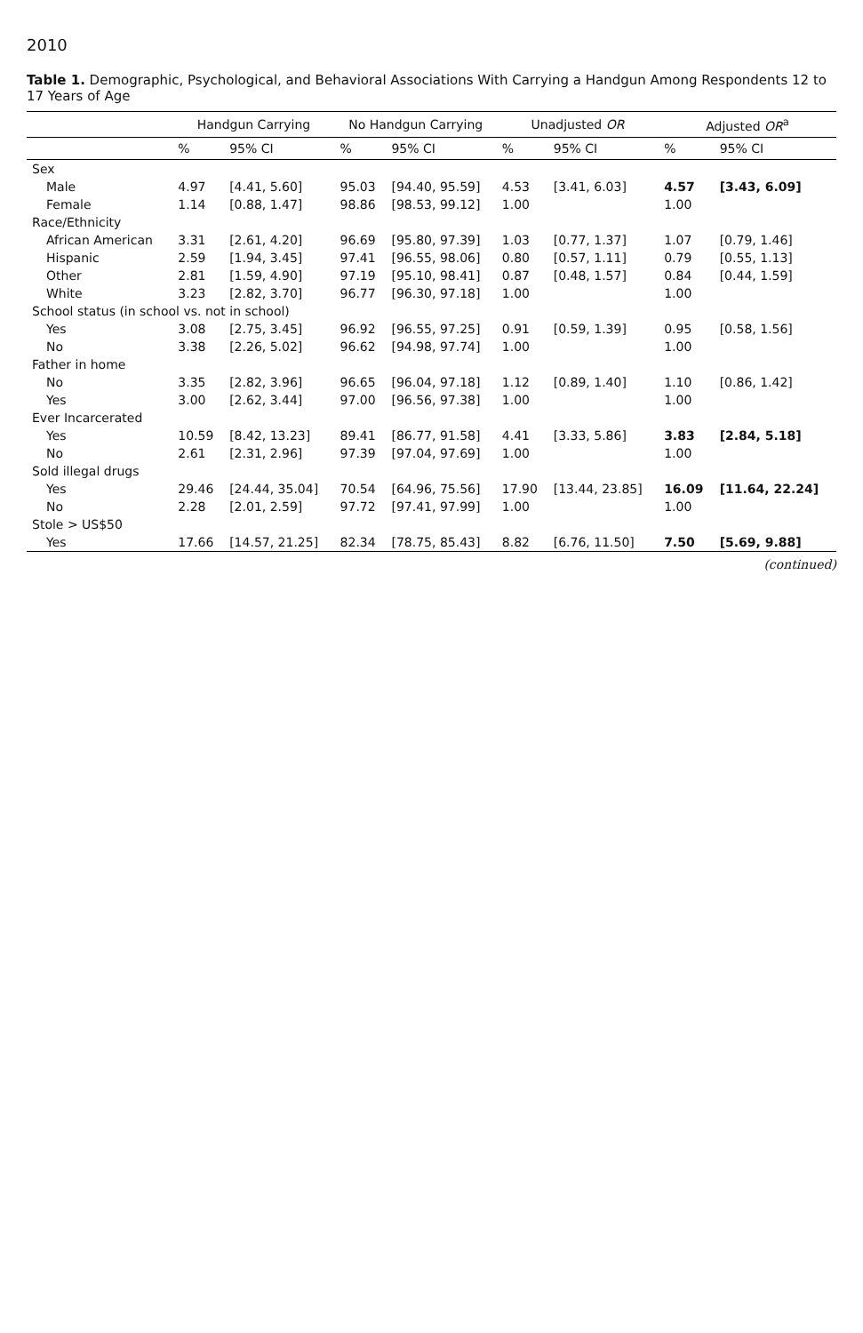2010
Table 1. Demographic, Psychological, and Behavioral Associations With Carrying a Handgun Among Respondents 12 to 17 Years of Age
| | Handgun Carrying | | No Handgun Carrying | | Unadjusted OR | | Adjusted OR<sup>a</sup> | |
| --- | --- | --- | --- | --- | --- | --- | --- | --- |
| | % | 95% CI | % | 95% CI | % | 95% CI | % | 95% CI |
| Sex | | | | | | | | |
| Male | 4.97 | [4.41, 5.60] | 95.03 | [94.40, 95.59] | 4.53 | [3.41, 6.03] | 4.57 | [3.43, 6.09] |
| Female | 1.14 | [0.88, 1.47] | 98.86 | [98.53, 99.12] | 1.00 | | 1.00 | |
| Race/Ethnicity | | | | | | | | |
| African American | 3.31 | [2.61, 4.20] | 96.69 | [95.80, 97.39] | 1.03 | [0.77, 1.37] | 1.07 | [0.79, 1.46] |
| Hispanic | 2.59 | [1.94, 3.45] | 97.41 | [96.55, 98.06] | 0.80 | [0.57, 1.11] | 0.79 | [0.55, 1.13] |
| Other | 2.81 | [1.59, 4.90] | 97.19 | [95.10, 98.41] | 0.87 | [0.48, 1.57] | 0.84 | [0.44, 1.59] |
| White | 3.23 | [2.82, 3.70] | 96.77 | [96.30, 97.18] | 1.00 | | 1.00 | |
| School status (in school vs. not in school) | | | | | | | | |
| Yes | 3.08 | [2.75, 3.45] | 96.92 | [96.55, 97.25] | 0.91 | [0.59, 1.39] | 0.95 | [0.58, 1.56] |
| No | 3.38 | [2.26, 5.02] | 96.62 | [94.98, 97.74] | 1.00 | | 1.00 | |
| Father in home | | | | | | | | |
| No | 3.35 | [2.82, 3.96] | 96.65 | [96.04, 97.18] | 1.12 | [0.89, 1.40] | 1.10 | [0.86, 1.42] |
| Yes | 3.00 | [2.62, 3.44] | 97.00 | [96.56, 97.38] | 1.00 | | 1.00 | |
| Ever Incarcerated | | | | | | | | |
| Yes | 10.59 | [8.42, 13.23] | 89.41 | [86.77, 91.58] | 4.41 | [3.33, 5.86] | 3.83 | [2.84, 5.18] |
| No | 2.61 | [2.31, 2.96] | 97.39 | [97.04, 97.69] | 1.00 | | 1.00 | |
| Sold illegal drugs | | | | | | | | |
| Yes | 29.46 | [24.44, 35.04] | 70.54 | [64.96, 75.56] | 17.90 | [13.44, 23.85] | 16.09 | [11.64, 22.24] |
| No | 2.28 | [2.01, 2.59] | 97.72 | [97.41, 97.99] | 1.00 | | 1.00 | |
| Stole > US$50 | | | | | | | | |
| Yes | 17.66 | [14.57, 21.25] | 82.34 | [78.75, 85.43] | 8.82 | [6.76, 11.50] | 7.50 | [5.69, 9.88] |
(continued)